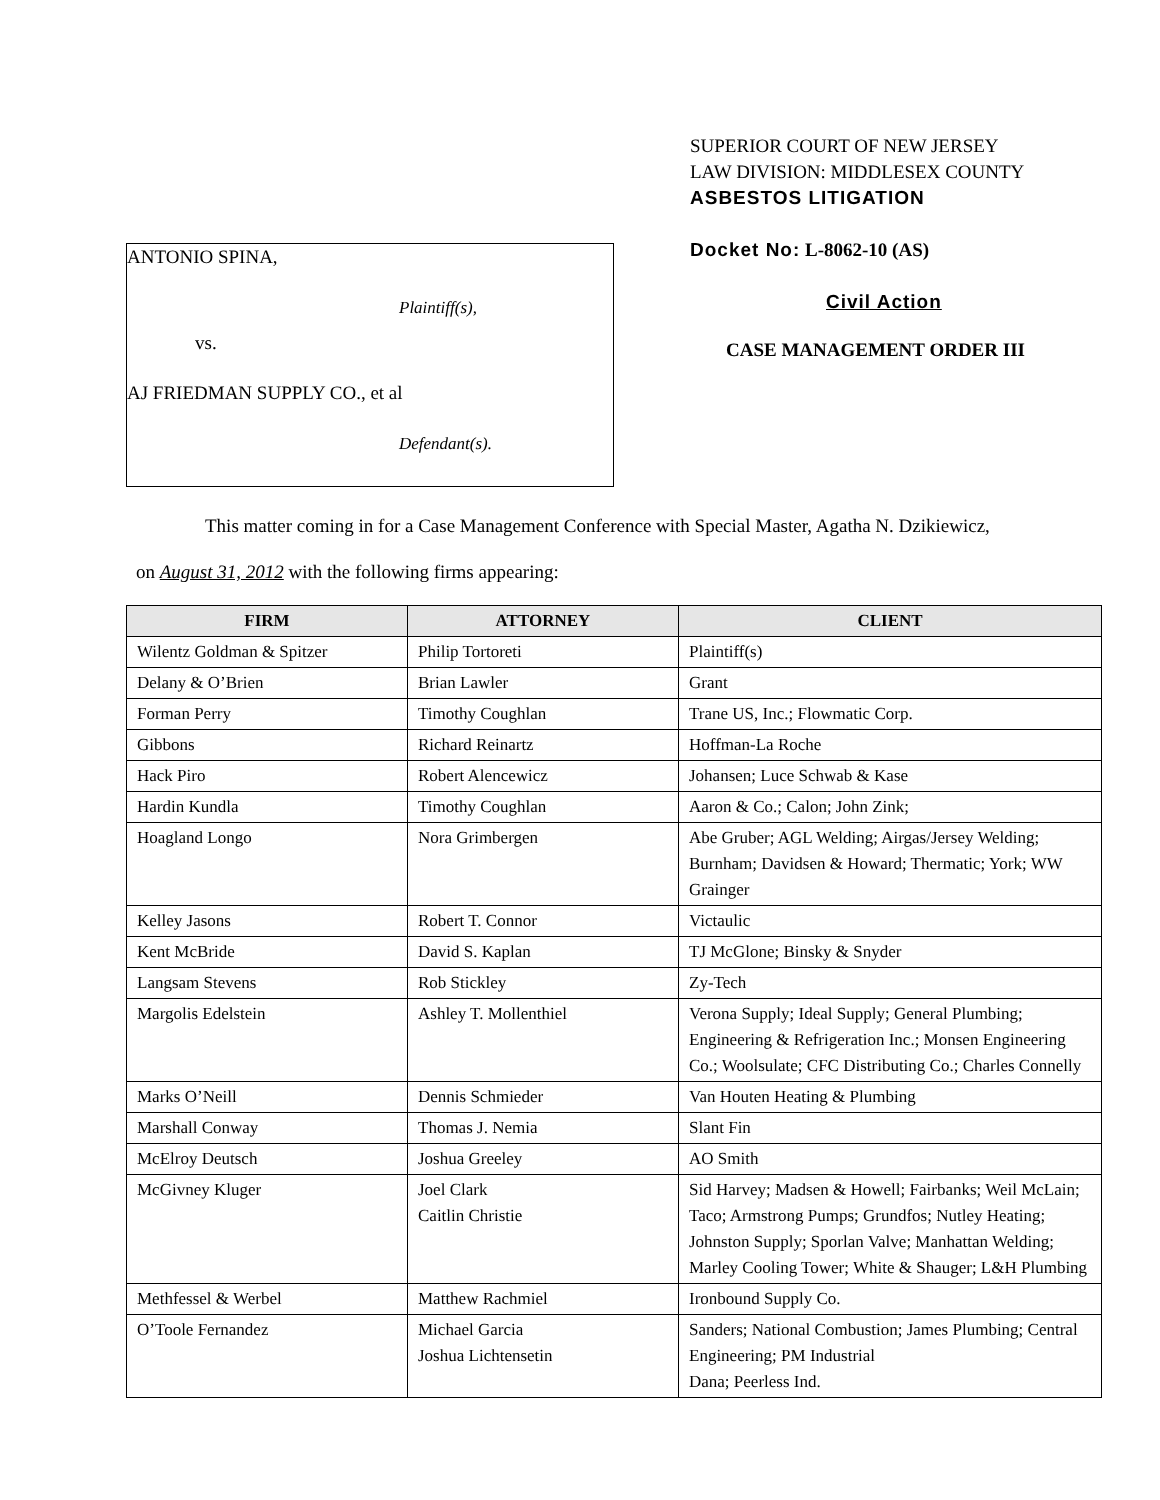ANTONIO SPINA,
Plaintiff(s),
vs.
AJ FRIEDMAN SUPPLY CO., et al
Defendant(s).
SUPERIOR COURT OF NEW JERSEY
LAW DIVISION: MIDDLESEX COUNTY
ASBESTOS LITIGATION
Docket No: L-8062-10 (AS)
Civil Action
CASE MANAGEMENT ORDER III
This matter coming in for a Case Management Conference with Special Master, Agatha N. Dzikiewicz,
on August 31, 2012 with the following firms appearing:
| FIRM | ATTORNEY | CLIENT |
| --- | --- | --- |
| Wilentz Goldman & Spitzer | Philip Tortoreti | Plaintiff(s) |
| Delany & O’Brien | Brian Lawler | Grant |
| Forman Perry | Timothy Coughlan | Trane US, Inc.; Flowmatic Corp. |
| Gibbons | Richard Reinartz | Hoffman-La Roche |
| Hack Piro | Robert Alencewicz | Johansen; Luce Schwab & Kase |
| Hardin Kundla | Timothy Coughlan | Aaron & Co.; Calon; John Zink; |
| Hoagland Longo | Nora Grimbergen | Abe Gruber; AGL Welding; Airgas/Jersey Welding; Burnham; Davidsen & Howard; Thermatic; York; WW Grainger |
| Kelley Jasons | Robert T. Connor | Victaulic |
| Kent McBride | David S. Kaplan | TJ McGlone; Binsky & Snyder |
| Langsam Stevens | Rob Stickley | Zy-Tech |
| Margolis Edelstein | Ashley T. Mollenthiel | Verona Supply; Ideal Supply; General Plumbing; Engineering & Refrigeration Inc.; Monsen Engineering Co.; Woolsulate; CFC Distributing Co.; Charles Connelly |
| Marks O’Neill | Dennis Schmieder | Van Houten Heating & Plumbing |
| Marshall Conway | Thomas J. Nemia | Slant Fin |
| McElroy Deutsch | Joshua Greeley | AO Smith |
| McGivney Kluger | Joel Clark Caitlin Christie | Sid Harvey; Madsen & Howell; Fairbanks; Weil McLain; Taco; Armstrong Pumps; Grundfos; Nutley Heating; Johnston Supply; Sporlan Valve; Manhattan Welding; Marley Cooling Tower; White & Shauger; L&H Plumbing |
| Methfessel & Werbel | Matthew Rachmiel | Ironbound Supply Co. |
| O’Toole Fernandez | Michael Garcia Joshua Lichtensetin | Sanders; National Combustion; James Plumbing; Central Engineering; PM Industrial Dana; Peerless Ind. |